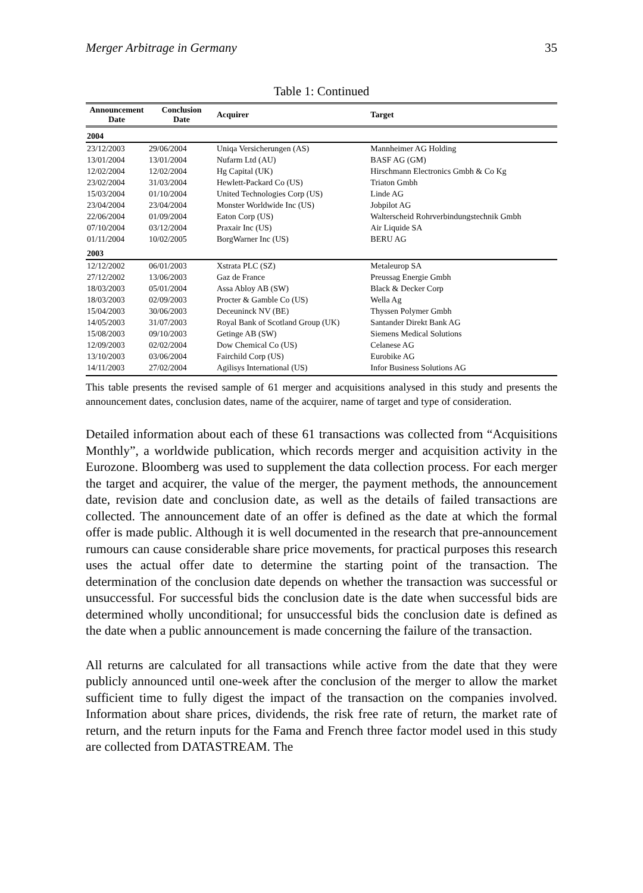Merger Arbitrage in Germany 35
Table 1: Continued
| Announcement Date | Conclusion Date | Acquirer | Target |
| --- | --- | --- | --- |
| 2004 | | | |
| 23/12/2003 | 29/06/2004 | Uniqa Versicherungen (AS) | Mannheimer AG Holding |
| 13/01/2004 | 13/01/2004 | Nufarm Ltd (AU) | BASF AG (GM) |
| 12/02/2004 | 12/02/2004 | Hg Capital (UK) | Hirschmann Electronics Gmbh & Co Kg |
| 23/02/2004 | 31/03/2004 | Hewlett-Packard Co (US) | Triaton Gmbh |
| 15/03/2004 | 01/10/2004 | United Technologies Corp (US) | Linde AG |
| 23/04/2004 | 23/04/2004 | Monster Worldwide Inc (US) | Jobpilot AG |
| 22/06/2004 | 01/09/2004 | Eaton Corp (US) | Walterscheid Rohrverbindungstechnik Gmbh |
| 07/10/2004 | 03/12/2004 | Praxair Inc (US) | Air Liquide SA |
| 01/11/2004 | 10/02/2005 | BorgWarner Inc (US) | BERU AG |
| 2003 | | | |
| 12/12/2002 | 06/01/2003 | Xstrata PLC (SZ) | Metaleurop SA |
| 27/12/2002 | 13/06/2003 | Gaz de France | Preussag Energie Gmbh |
| 18/03/2003 | 05/01/2004 | Assa Abloy AB (SW) | Black & Decker Corp |
| 18/03/2003 | 02/09/2003 | Procter & Gamble Co (US) | Wella Ag |
| 15/04/2003 | 30/06/2003 | Deceuninck NV (BE) | Thyssen Polymer Gmbh |
| 14/05/2003 | 31/07/2003 | Royal Bank of Scotland Group (UK) | Santander Direkt Bank AG |
| 15/08/2003 | 09/10/2003 | Getinge AB (SW) | Siemens Medical Solutions |
| 12/09/2003 | 02/02/2004 | Dow Chemical Co (US) | Celanese AG |
| 13/10/2003 | 03/06/2004 | Fairchild Corp (US) | Eurobike AG |
| 14/11/2003 | 27/02/2004 | Agilisys International (US) | Infor Business Solutions AG |
This table presents the revised sample of 61 merger and acquisitions analysed in this study and presents the announcement dates, conclusion dates, name of the acquirer, name of target and type of consideration.
Detailed information about each of these 61 transactions was collected from “Acquisitions Monthly”, a worldwide publication, which records merger and acquisition activity in the Eurozone. Bloomberg was used to supplement the data collection process. For each merger the target and acquirer, the value of the merger, the payment methods, the announcement date, revision date and conclusion date, as well as the details of failed transactions are collected. The announcement date of an offer is defined as the date at which the formal offer is made public. Although it is well documented in the research that pre-announcement rumours can cause considerable share price movements, for practical purposes this research uses the actual offer date to determine the starting point of the transaction. The determination of the conclusion date depends on whether the transaction was successful or unsuccessful. For successful bids the conclusion date is the date when successful bids are determined wholly unconditional; for unsuccessful bids the conclusion date is defined as the date when a public announcement is made concerning the failure of the transaction.
All returns are calculated for all transactions while active from the date that they were publicly announced until one-week after the conclusion of the merger to allow the market sufficient time to fully digest the impact of the transaction on the companies involved. Information about share prices, dividends, the risk free rate of return, the market rate of return, and the return inputs for the Fama and French three factor model used in this study are collected from DATASTREAM. The